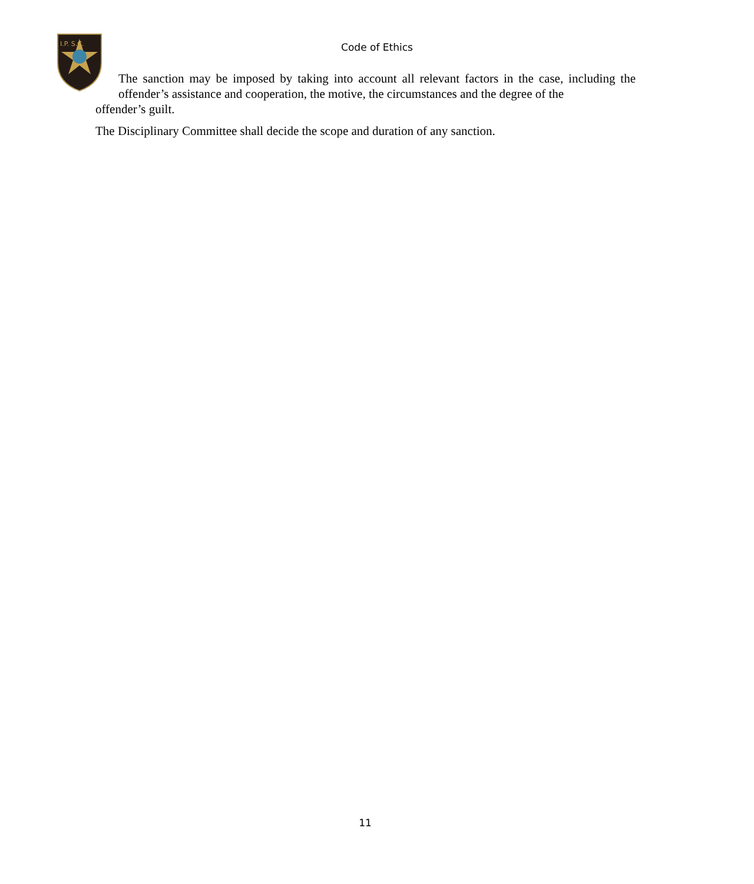I.P. S.C.
Code of Ethics
The sanction may be imposed by taking into account all relevant factors in the case, including the offender’s assistance and cooperation, the motive, the circumstances and the degree of the
offender’s guilt.
The Disciplinary Committee shall decide the scope and duration of any sanction.
11